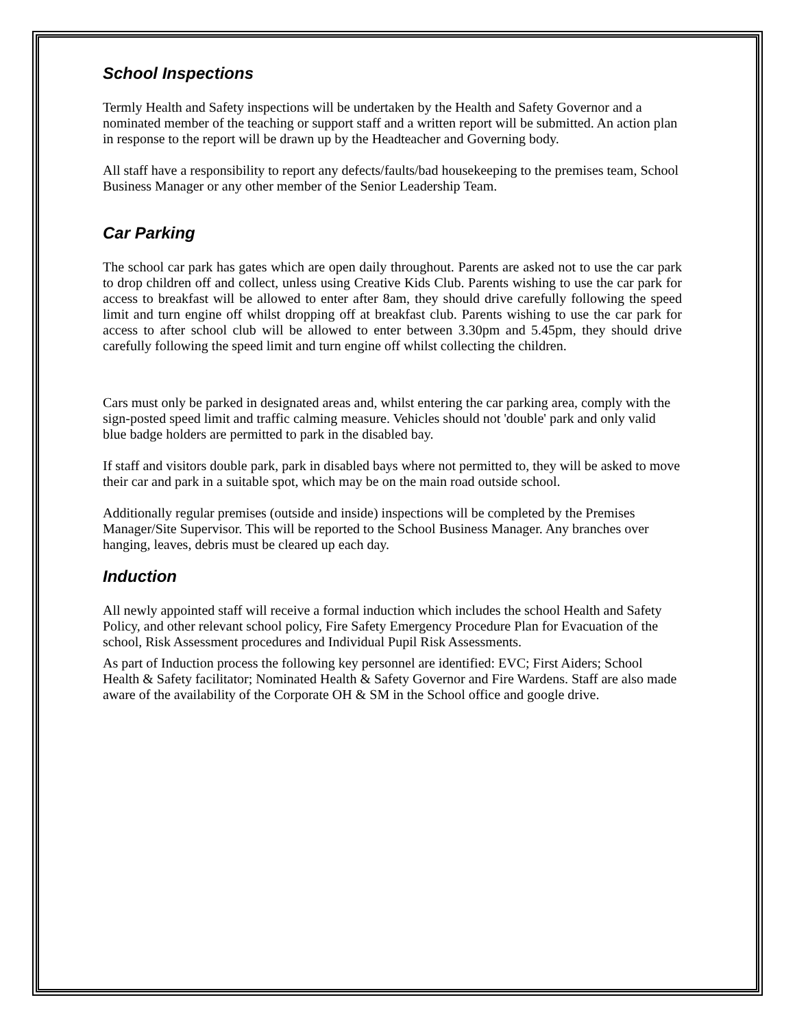School Inspections
Termly Health and Safety inspections will be undertaken by the Health and Safety Governor and a nominated member of the teaching or support staff and a written report will be submitted. An action plan in response to the report will be drawn up by the Headteacher and Governing body.
All staff have a responsibility to report any defects/faults/bad housekeeping to the premises team, School Business Manager or any other member of the Senior Leadership Team.
Car Parking
The school car park has gates which are open daily throughout. Parents are asked not to use the car park to drop children off and collect, unless using Creative Kids Club. Parents wishing to use the car park for access to breakfast will be allowed to enter after 8am, they should drive carefully following the speed limit and turn engine off whilst dropping off at breakfast club. Parents wishing to use the car park for access to after school club will be allowed to enter between 3.30pm and 5.45pm, they should drive carefully following the speed limit and turn engine off whilst collecting the children.
Cars must only be parked in designated areas and, whilst entering the car parking area, comply with the sign-posted speed limit and traffic calming measure. Vehicles should not 'double' park and only valid blue badge holders are permitted to park in the disabled bay.
If staff and visitors double park, park in disabled bays where not permitted to, they will be asked to move their car and park in a suitable spot, which may be on the main road outside school.
Additionally regular premises (outside and inside) inspections will be completed by the Premises Manager/Site Supervisor. This will be reported to the School Business Manager. Any branches over hanging, leaves, debris must be cleared up each day.
Induction
All newly appointed staff will receive a formal induction which includes the school Health and Safety Policy, and other relevant school policy, Fire Safety Emergency Procedure Plan for Evacuation of the school, Risk Assessment procedures and Individual Pupil Risk Assessments.
As part of Induction process the following key personnel are identified: EVC; First Aiders; School Health & Safety facilitator; Nominated Health & Safety Governor and Fire Wardens. Staff are also made aware of the availability of the Corporate OH & SM in the School office and google drive.